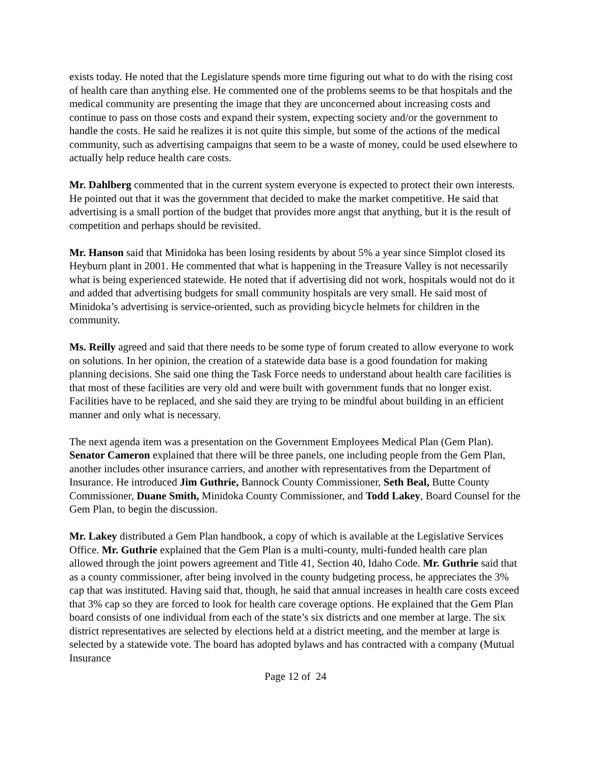exists today. He noted that the Legislature spends more time figuring out what to do with the rising cost of health care than anything else. He commented one of the problems seems to be that hospitals and the medical community are presenting the image that they are unconcerned about increasing costs and continue to pass on those costs and expand their system, expecting society and/or the government to handle the costs. He said he realizes it is not quite this simple, but some of the actions of the medical community, such as advertising campaigns that seem to be a waste of money, could be used elsewhere to actually help reduce health care costs.
Mr. Dahlberg commented that in the current system everyone is expected to protect their own interests. He pointed out that it was the government that decided to make the market competitive. He said that advertising is a small portion of the budget that provides more angst that anything, but it is the result of competition and perhaps should be revisited.
Mr. Hanson said that Minidoka has been losing residents by about 5% a year since Simplot closed its Heyburn plant in 2001. He commented that what is happening in the Treasure Valley is not necessarily what is being experienced statewide. He noted that if advertising did not work, hospitals would not do it and added that advertising budgets for small community hospitals are very small. He said most of Minidoka’s advertising is service-oriented, such as providing bicycle helmets for children in the community.
Ms. Reilly agreed and said that there needs to be some type of forum created to allow everyone to work on solutions. In her opinion, the creation of a statewide data base is a good foundation for making planning decisions. She said one thing the Task Force needs to understand about health care facilities is that most of these facilities are very old and were built with government funds that no longer exist. Facilities have to be replaced, and she said they are trying to be mindful about building in an efficient manner and only what is necessary.
The next agenda item was a presentation on the Government Employees Medical Plan (Gem Plan). Senator Cameron explained that there will be three panels, one including people from the Gem Plan, another includes other insurance carriers, and another with representatives from the Department of Insurance. He introduced Jim Guthrie, Bannock County Commissioner, Seth Beal, Butte County Commissioner, Duane Smith, Minidoka County Commissioner, and Todd Lakey, Board Counsel for the Gem Plan, to begin the discussion.
Mr. Lakey distributed a Gem Plan handbook, a copy of which is available at the Legislative Services Office. Mr. Guthrie explained that the Gem Plan is a multi-county, multi-funded health care plan allowed through the joint powers agreement and Title 41, Section 40, Idaho Code. Mr. Guthrie said that as a county commissioner, after being involved in the county budgeting process, he appreciates the 3% cap that was instituted. Having said that, though, he said that annual increases in health care costs exceed that 3% cap so they are forced to look for health care coverage options. He explained that the Gem Plan board consists of one individual from each of the state’s six districts and one member at large. The six district representatives are selected by elections held at a district meeting, and the member at large is selected by a statewide vote. The board has adopted bylaws and has contracted with a company (Mutual Insurance
Page 12 of 24